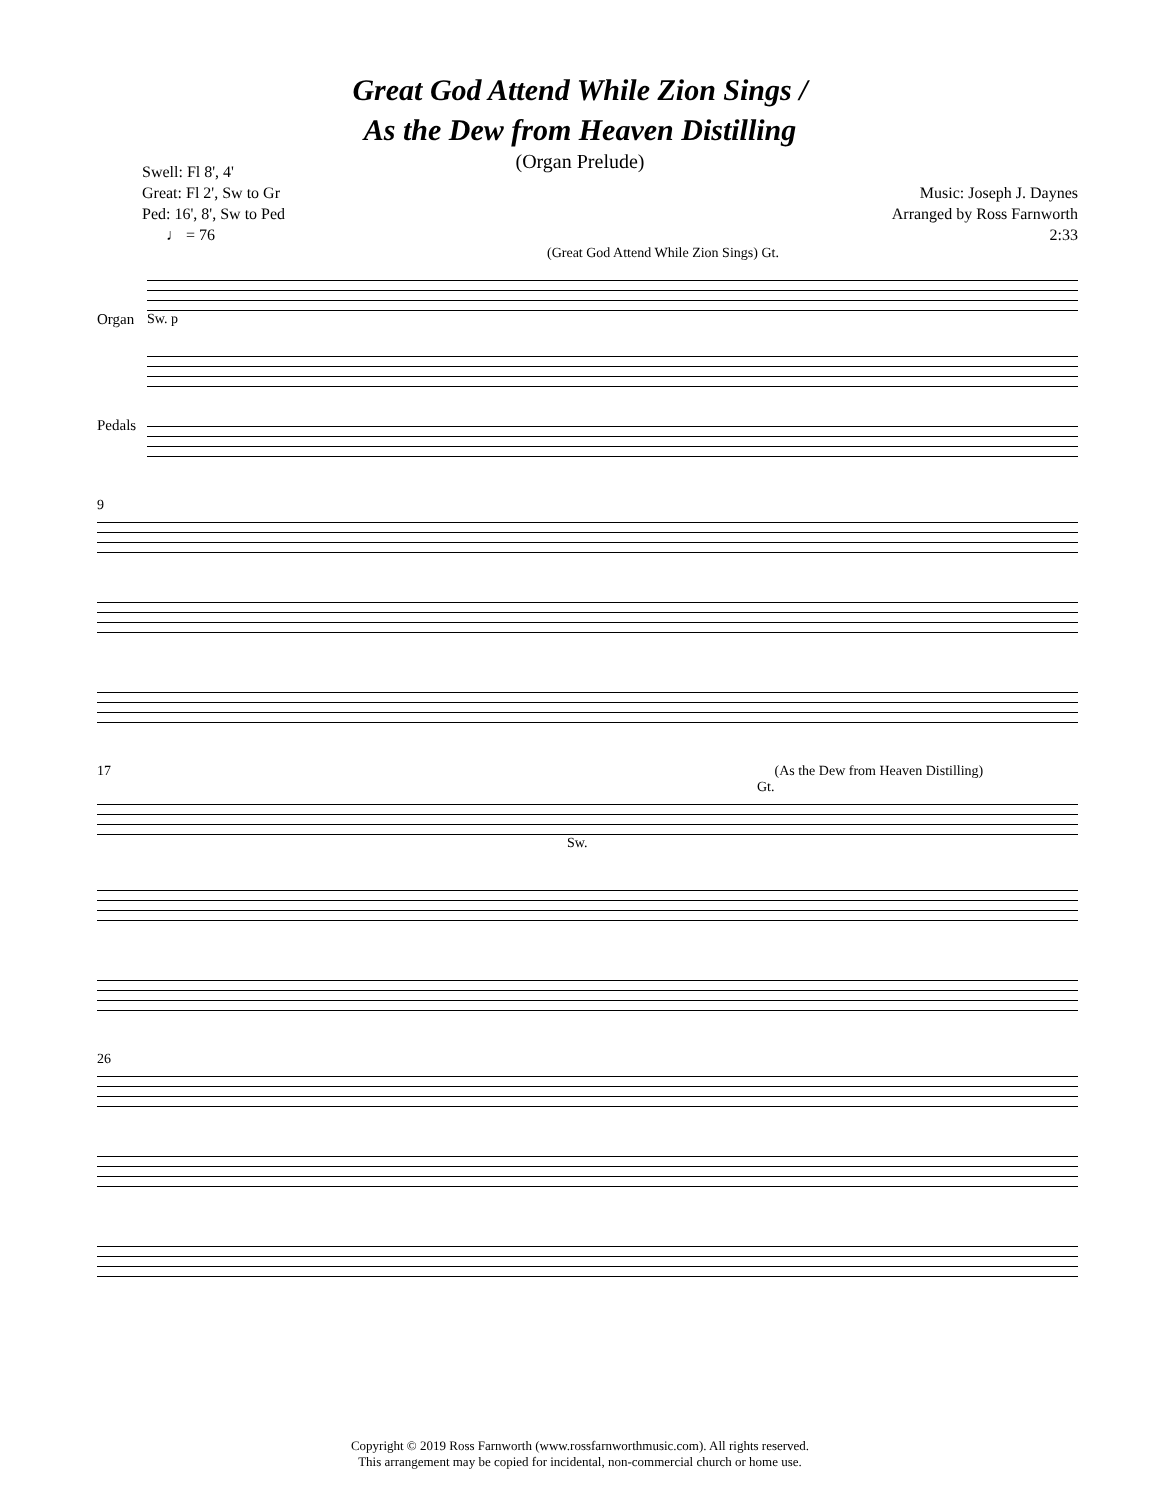Great God Attend While Zion Sings /
As the Dew from Heaven Distilling
(Organ Prelude)
Swell: Fl 8', 4'
Great: Fl 2', Sw to Gr
Ped: 16', 8', Sw to Ped
♩ = 76
Music: Joseph J. Daynes
Arranged by Ross Farnworth
2:33
(Great God Attend While Zion Sings) Gt.
Organ
Sw. p
Pedals
9
17 (As the Dew from Heaven Distilling)
Gt.
Sw.
26
Copyright © 2019 Ross Farnworth (www.rossfarnworthmusic.com). All rights reserved.
This arrangement may be copied for incidental, non-commercial church or home use.